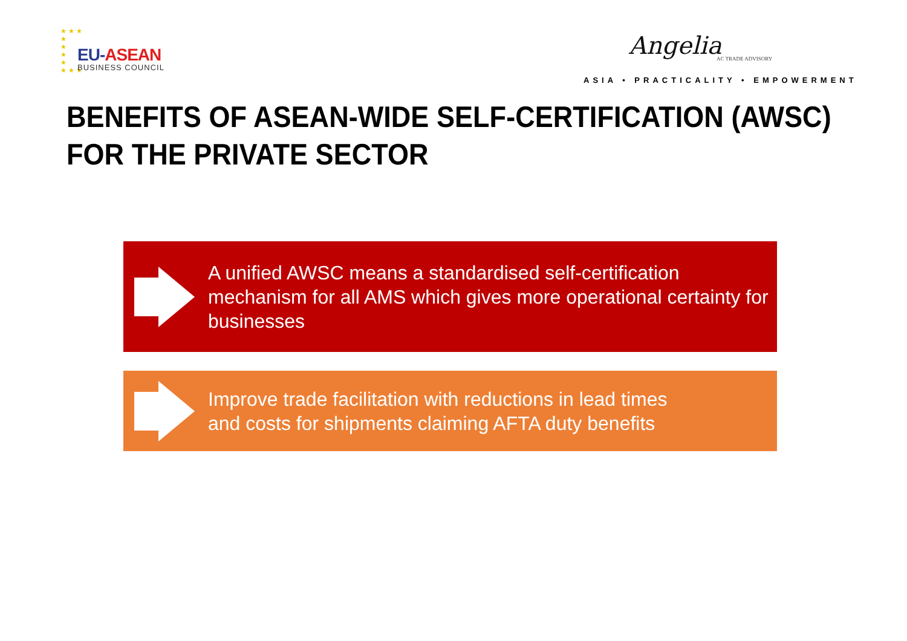★ ★ ★
★
★
★
★
★ ★ ★
EU-ASEAN
BUSINESS COUNCIL
Angelia AC TRADE ADVISORY
ASIA • PRACTICALITY • EMPOWERMENT
BENEFITS OF ASEAN-WIDE SELF-CERTIFICATION (AWSC)
FOR THE PRIVATE SECTOR
A unified AWSC means a standardised self-certification mechanism for all AMS which gives more operational certainty for businesses
Improve trade facilitation with reductions in lead times
and costs for shipments claiming AFTA duty benefits